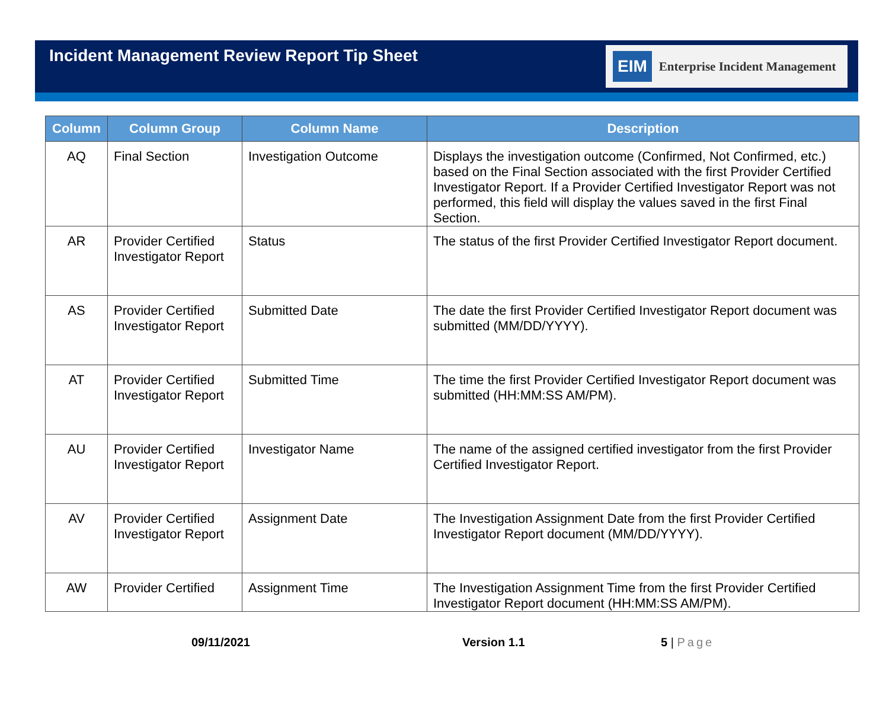Incident Management Review Report Tip Sheet
EIM Enterprise Incident Management
| Column | Column Group | Column Name | Description |
| --- | --- | --- | --- |
| AQ | Final Section | Investigation Outcome | Displays the investigation outcome (Confirmed, Not Confirmed, etc.) based on the Final Section associated with the first Provider Certified Investigator Report. If a Provider Certified Investigator Report was not performed, this field will display the values saved in the first Final Section. |
| AR | Provider Certified Investigator Report | Status | The status of the first Provider Certified Investigator Report document. |
| AS | Provider Certified Investigator Report | Submitted Date | The date the first Provider Certified Investigator Report document was submitted (MM/DD/YYYY). |
| AT | Provider Certified Investigator Report | Submitted Time | The time the first Provider Certified Investigator Report document was submitted (HH:MM:SS AM/PM). |
| AU | Provider Certified Investigator Report | Investigator Name | The name of the assigned certified investigator from the first Provider Certified Investigator Report. |
| AV | Provider Certified Investigator Report | Assignment Date | The Investigation Assignment Date from the first Provider Certified Investigator Report document (MM/DD/YYYY). |
| AW | Provider Certified | Assignment Time | The Investigation Assignment Time from the first Provider Certified Investigator Report document (HH:MM:SS AM/PM). |
09/11/2021 Version 1.1 5 | Page